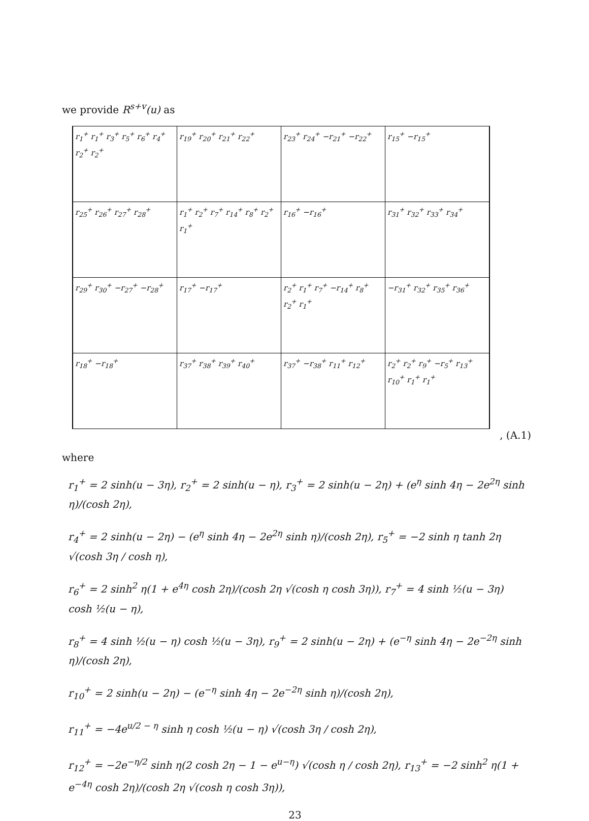we provide R<sup>s+v</sup>(u) as
| r<sub>1</sub><sup>+</sup> r<sub>1</sub><sup>+</sup> r<sub>3</sub><sup>+</sup> r<sub>5</sub><sup>+</sup> r<sub>6</sub><sup>+</sup> r<sub>4</sub><sup>+</sup> r<sub>2</sub><sup>+</sup> r<sub>2</sub><sup>+</sup> | r<sub>19</sub><sup>+</sup> r<sub>20</sub><sup>+</sup> r<sub>21</sub><sup>+</sup> r<sub>22</sub><sup>+</sup> | r<sub>23</sub><sup>+</sup> r<sub>24</sub><sup>+</sup> −r<sub>21</sub><sup>+</sup> −r<sub>22</sub><sup>+</sup> | r<sub>15</sub><sup>+</sup> −r<sub>15</sub><sup>+</sup> |
| r<sub>25</sub><sup>+</sup> r<sub>26</sub><sup>+</sup> r<sub>27</sub><sup>+</sup> r<sub>28</sub><sup>+</sup> | r<sub>1</sub><sup>+</sup> r<sub>2</sub><sup>+</sup> r<sub>7</sub><sup>+</sup> r<sub>14</sub><sup>+</sup> r<sub>8</sub><sup>+</sup> r<sub>2</sub><sup>+</sup> r<sub>1</sub><sup>+</sup> | r<sub>16</sub><sup>+</sup> −r<sub>16</sub><sup>+</sup> | r<sub>31</sub><sup>+</sup> r<sub>32</sub><sup>+</sup> r<sub>33</sub><sup>+</sup> r<sub>34</sub><sup>+</sup> |
| r<sub>29</sub><sup>+</sup> r<sub>30</sub><sup>+</sup> −r<sub>27</sub><sup>+</sup> −r<sub>28</sub><sup>+</sup> | r<sub>17</sub><sup>+</sup> −r<sub>17</sub><sup>+</sup> | r<sub>2</sub><sup>+</sup> r<sub>1</sub><sup>+</sup> r<sub>7</sub><sup>+</sup> −r<sub>14</sub><sup>+</sup> r<sub>8</sub><sup>+</sup> r<sub>2</sub><sup>+</sup> r<sub>1</sub><sup>+</sup> | −r<sub>31</sub><sup>+</sup> r<sub>32</sub><sup>+</sup> r<sub>35</sub><sup>+</sup> r<sub>36</sub><sup>+</sup> |
| r<sub>18</sub><sup>+</sup> −r<sub>18</sub><sup>+</sup> | r<sub>37</sub><sup>+</sup> r<sub>38</sub><sup>+</sup> r<sub>39</sub><sup>+</sup> r<sub>40</sub><sup>+</sup> | r<sub>37</sub><sup>+</sup> −r<sub>38</sub><sup>+</sup> r<sub>11</sub><sup>+</sup> r<sub>12</sub><sup>+</sup> | r<sub>2</sub><sup>+</sup> r<sub>2</sub><sup>+</sup> r<sub>9</sub><sup>+</sup> −r<sub>5</sub><sup>+</sup> r<sub>13</sub><sup>+</sup> r<sub>10</sub><sup>+</sup> r<sub>1</sub><sup>+</sup> r<sub>1</sub><sup>+</sup> |
, (A.1)
where
r<sub>1</sub><sup>+</sup> = 2 sinh(u − 3η), r<sub>2</sub><sup>+</sup> = 2 sinh(u − η), r<sub>3</sub><sup>+</sup> = 2 sinh(u − 2η) + (e<sup>η</sup> sinh 4η − 2e<sup>2η</sup> sinh η)/(cosh 2η),
r<sub>4</sub><sup>+</sup> = 2 sinh(u − 2η) − (e<sup>η</sup> sinh 4η − 2e<sup>2η</sup> sinh η)/(cosh 2η), r<sub>5</sub><sup>+</sup> = −2 sinh η tanh 2η √(cosh 3η / cosh η),
r<sub>6</sub><sup>+</sup> = 2 sinh<sup>2</sup> η(1 + e<sup>4η</sup> cosh 2η)/(cosh 2η √(cosh η cosh 3η)), r<sub>7</sub><sup>+</sup> = 4 sinh ½(u − 3η) cosh ½(u − η),
r<sub>8</sub><sup>+</sup> = 4 sinh ½(u − η) cosh ½(u − 3η), r<sub>9</sub><sup>+</sup> = 2 sinh(u − 2η) + (e<sup>−η</sup> sinh 4η − 2e<sup>−2η</sup> sinh η)/(cosh 2η),
r<sub>10</sub><sup>+</sup> = 2 sinh(u − 2η) − (e<sup>−η</sup> sinh 4η − 2e<sup>−2η</sup> sinh η)/(cosh 2η),
r<sub>11</sub><sup>+</sup> = −4e<sup>u/2 − η</sup> sinh η cosh ½(u − η) √(cosh 3η / cosh 2η),
r<sub>12</sub><sup>+</sup> = −2e<sup>−η/2</sup> sinh η(2 cosh 2η − 1 − e<sup>u−η</sup>) √(cosh η / cosh 2η), r<sub>13</sub><sup>+</sup> = −2 sinh<sup>2</sup> η(1 + e<sup>−4η</sup> cosh 2η)/(cosh 2η √(cosh η cosh 3η)),
23